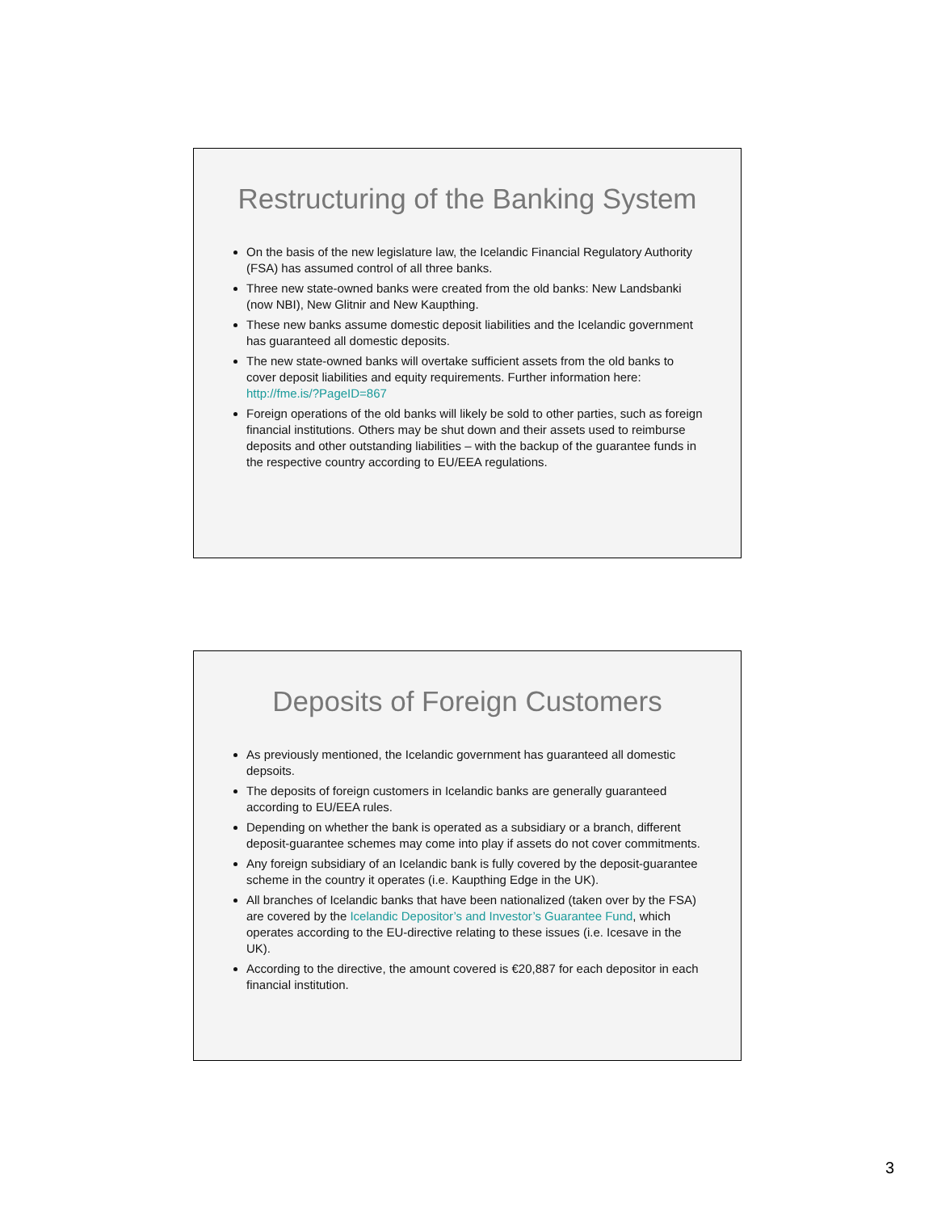Restructuring of the Banking System
On the basis of the new legislature law, the Icelandic Financial Regulatory Authority (FSA) has assumed control of all three banks.
Three new state-owned banks were created from the old banks: New Landsbanki (now NBI), New Glitnir and New Kaupthing.
These new banks assume domestic deposit liabilities and the Icelandic government has guaranteed all domestic deposits.
The new state-owned banks will overtake sufficient assets from the old banks to cover deposit liabilities and equity requirements. Further information here: http://fme.is/?PageID=867
Foreign operations of the old banks will likely be sold to other parties, such as foreign financial institutions. Others may be shut down and their assets used to reimburse deposits and other outstanding liabilities – with the backup of the guarantee funds in the respective country according to EU/EEA regulations.
Deposits of Foreign Customers
As previously mentioned, the Icelandic government has guaranteed all domestic depsoits.
The deposits of foreign customers in Icelandic banks are generally guaranteed according to EU/EEA rules.
Depending on whether the bank is operated as a subsidiary or a branch, different deposit-guarantee schemes may come into play if assets do not cover commitments.
Any foreign subsidiary of an Icelandic bank is fully covered by the deposit-guarantee scheme in the country it operates (i.e. Kaupthing Edge in the UK).
All branches of Icelandic banks that have been nationalized (taken over by the FSA) are covered by the Icelandic Depositor’s and Investor’s Guarantee Fund, which operates according to the EU-directive relating to these issues (i.e. Icesave in the UK).
According to the directive, the amount covered is €20,887 for each depositor in each financial institution.
3